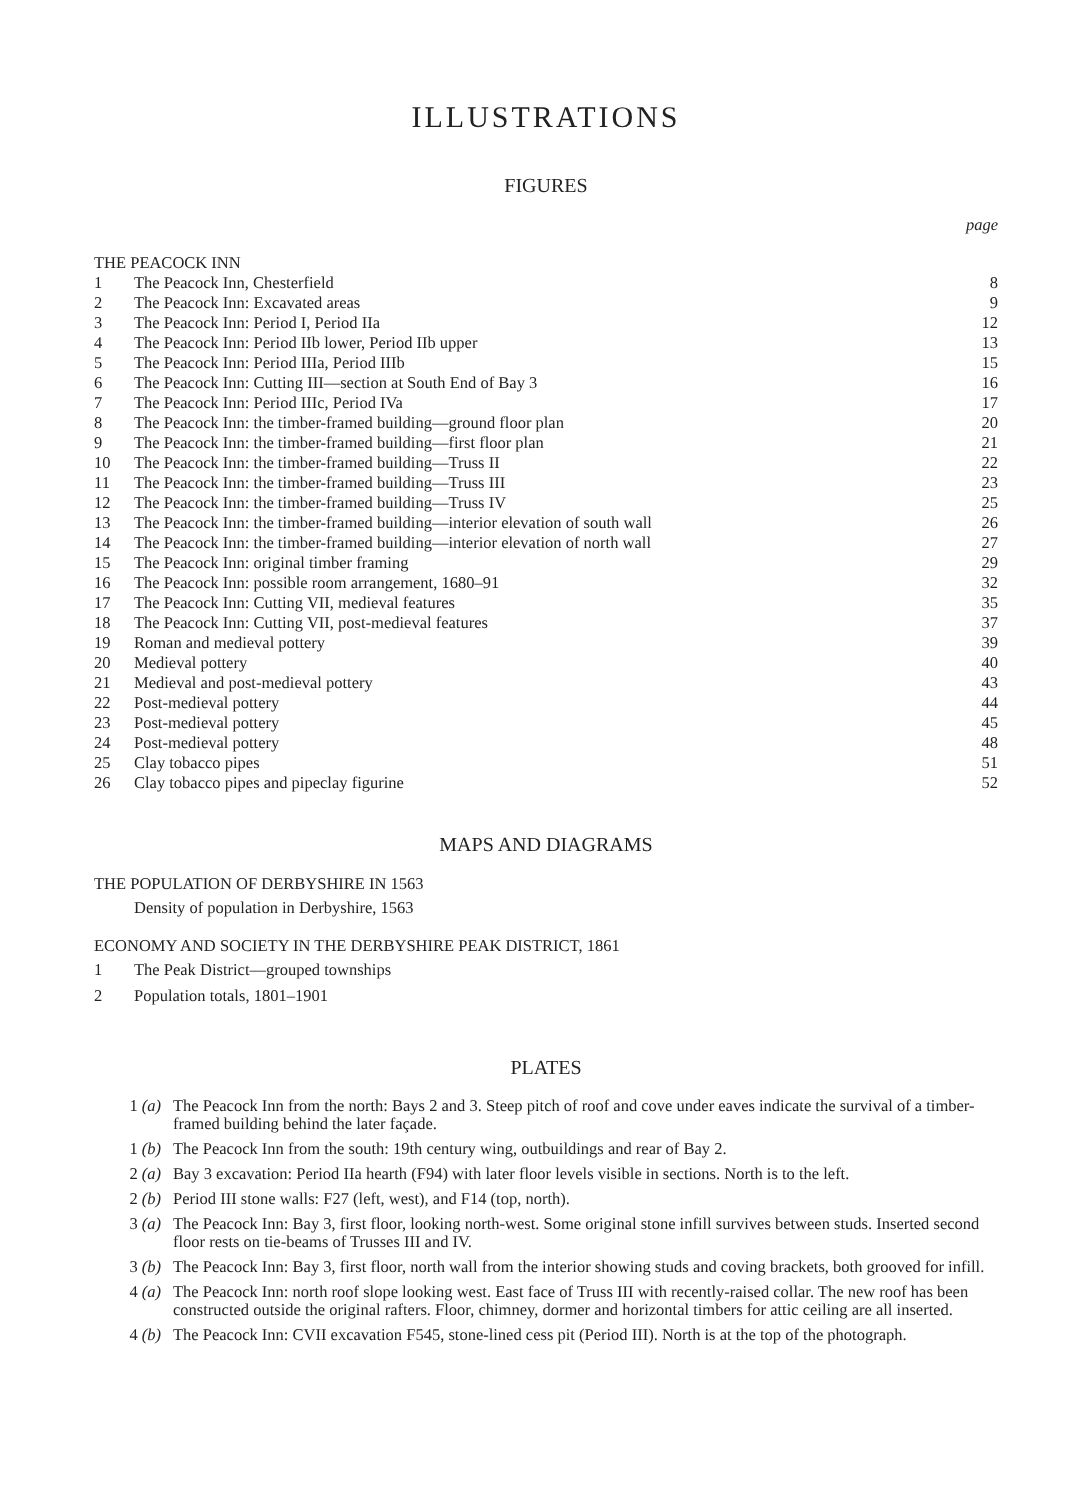ILLUSTRATIONS
FIGURES
page
THE PEACOCK INN
| 1 | The Peacock Inn, Chesterfield | 8 |
| 2 | The Peacock Inn: Excavated areas | 9 |
| 3 | The Peacock Inn: Period I, Period IIa | 12 |
| 4 | The Peacock Inn: Period IIb lower, Period IIb upper | 13 |
| 5 | The Peacock Inn: Period IIIa, Period IIIb | 15 |
| 6 | The Peacock Inn: Cutting III—section at South End of Bay 3 | 16 |
| 7 | The Peacock Inn: Period IIIc, Period IVa | 17 |
| 8 | The Peacock Inn: the timber-framed building—ground floor plan | 20 |
| 9 | The Peacock Inn: the timber-framed building—first floor plan | 21 |
| 10 | The Peacock Inn: the timber-framed building—Truss II | 22 |
| 11 | The Peacock Inn: the timber-framed building—Truss III | 23 |
| 12 | The Peacock Inn: the timber-framed building—Truss IV | 25 |
| 13 | The Peacock Inn: the timber-framed building—interior elevation of south wall | 26 |
| 14 | The Peacock Inn: the timber-framed building—interior elevation of north wall | 27 |
| 15 | The Peacock Inn: original timber framing | 29 |
| 16 | The Peacock Inn: possible room arrangement, 1680–91 | 32 |
| 17 | The Peacock Inn: Cutting VII, medieval features | 35 |
| 18 | The Peacock Inn: Cutting VII, post-medieval features | 37 |
| 19 | Roman and medieval pottery | 39 |
| 20 | Medieval pottery | 40 |
| 21 | Medieval and post-medieval pottery | 43 |
| 22 | Post-medieval pottery | 44 |
| 23 | Post-medieval pottery | 45 |
| 24 | Post-medieval pottery | 48 |
| 25 | Clay tobacco pipes | 51 |
| 26 | Clay tobacco pipes and pipeclay figurine | 52 |
MAPS AND DIAGRAMS
THE POPULATION OF DERBYSHIRE IN 1563
Density of population in Derbyshire, 1563
ECONOMY AND SOCIETY IN THE DERBYSHIRE PEAK DISTRICT, 1861
| 1 | The Peak District—grouped townships |
| 2 | Population totals, 1801–1901 |
PLATES
| 1 (a) | The Peacock Inn from the north: Bays 2 and 3. Steep pitch of roof and cove under eaves indicate the survival of a timber-framed building behind the later façade. |
| 1 (b) | The Peacock Inn from the south: 19th century wing, outbuildings and rear of Bay 2. |
| 2 (a) | Bay 3 excavation: Period IIa hearth (F94) with later floor levels visible in sections. North is to the left. |
| 2 (b) | Period III stone walls: F27 (left, west), and F14 (top, north). |
| 3 (a) | The Peacock Inn: Bay 3, first floor, looking north-west. Some original stone infill survives between studs. Inserted second floor rests on tie-beams of Trusses III and IV. |
| 3 (b) | The Peacock Inn: Bay 3, first floor, north wall from the interior showing studs and coving brackets, both grooved for infill. |
| 4 (a) | The Peacock Inn: north roof slope looking west. East face of Truss III with recently-raised collar. The new roof has been constructed outside the original rafters. Floor, chimney, dormer and horizontal timbers for attic ceiling are all inserted. |
| 4 (b) | The Peacock Inn: CVII excavation F545, stone-lined cess pit (Period III). North is at the top of the photograph. |